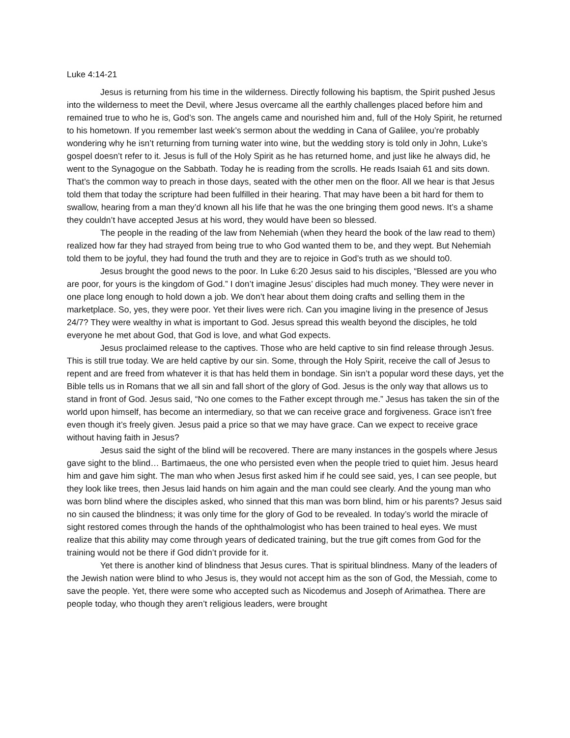Luke 4:14-21
Jesus is returning from his time in the wilderness. Directly following his baptism, the Spirit pushed Jesus into the wilderness to meet the Devil, where Jesus overcame all the earthly challenges placed before him and remained true to who he is, God’s son. The angels came and nourished him and, full of the Holy Spirit, he returned to his hometown. If you remember last week’s sermon about the wedding in Cana of Galilee, you’re probably wondering why he isn’t returning from turning water into wine, but the wedding story is told only in John, Luke’s gospel doesn’t refer to it. Jesus is full of the Holy Spirit as he has returned home, and just like he always did, he went to the Synagogue on the Sabbath. Today he is reading from the scrolls. He reads Isaiah 61 and sits down. That’s the common way to preach in those days, seated with the other men on the floor. All we hear is that Jesus told them that today the scripture had been fulfilled in their hearing. That may have been a bit hard for them to swallow, hearing from a man they’d known all his life that he was the one bringing them good news. It’s a shame they couldn’t have accepted Jesus at his word, they would have been so blessed.
The people in the reading of the law from Nehemiah (when they heard the book of the law read to them) realized how far they had strayed from being true to who God wanted them to be, and they wept. But Nehemiah told them to be joyful, they had found the truth and they are to rejoice in God’s truth as we should to0.
Jesus brought the good news to the poor. In Luke 6:20 Jesus said to his disciples, “Blessed are you who are poor, for yours is the kingdom of God.” I don’t imagine Jesus’ disciples had much money. They were never in one place long enough to hold down a job. We don’t hear about them doing crafts and selling them in the marketplace. So, yes, they were poor. Yet their lives were rich. Can you imagine living in the presence of Jesus 24/7? They were wealthy in what is important to God. Jesus spread this wealth beyond the disciples, he told everyone he met about God, that God is love, and what God expects.
Jesus proclaimed release to the captives. Those who are held captive to sin find release through Jesus. This is still true today. We are held captive by our sin. Some, through the Holy Spirit, receive the call of Jesus to repent and are freed from whatever it is that has held them in bondage. Sin isn’t a popular word these days, yet the Bible tells us in Romans that we all sin and fall short of the glory of God. Jesus is the only way that allows us to stand in front of God. Jesus said, “No one comes to the Father except through me.” Jesus has taken the sin of the world upon himself, has become an intermediary, so that we can receive grace and forgiveness. Grace isn’t free even though it’s freely given. Jesus paid a price so that we may have grace. Can we expect to receive grace without having faith in Jesus?
Jesus said the sight of the blind will be recovered. There are many instances in the gospels where Jesus gave sight to the blind… Bartimaeus, the one who persisted even when the people tried to quiet him. Jesus heard him and gave him sight. The man who when Jesus first asked him if he could see said, yes, I can see people, but they look like trees, then Jesus laid hands on him again and the man could see clearly. And the young man who was born blind where the disciples asked, who sinned that this man was born blind, him or his parents? Jesus said no sin caused the blindness; it was only time for the glory of God to be revealed. In today’s world the miracle of sight restored comes through the hands of the ophthalmologist who has been trained to heal eyes. We must realize that this ability may come through years of dedicated training, but the true gift comes from God for the training would not be there if God didn’t provide for it.
Yet there is another kind of blindness that Jesus cures. That is spiritual blindness. Many of the leaders of the Jewish nation were blind to who Jesus is, they would not accept him as the son of God, the Messiah, come to save the people. Yet, there were some who accepted such as Nicodemus and Joseph of Arimathea. There are people today, who though they aren’t religious leaders, were brought